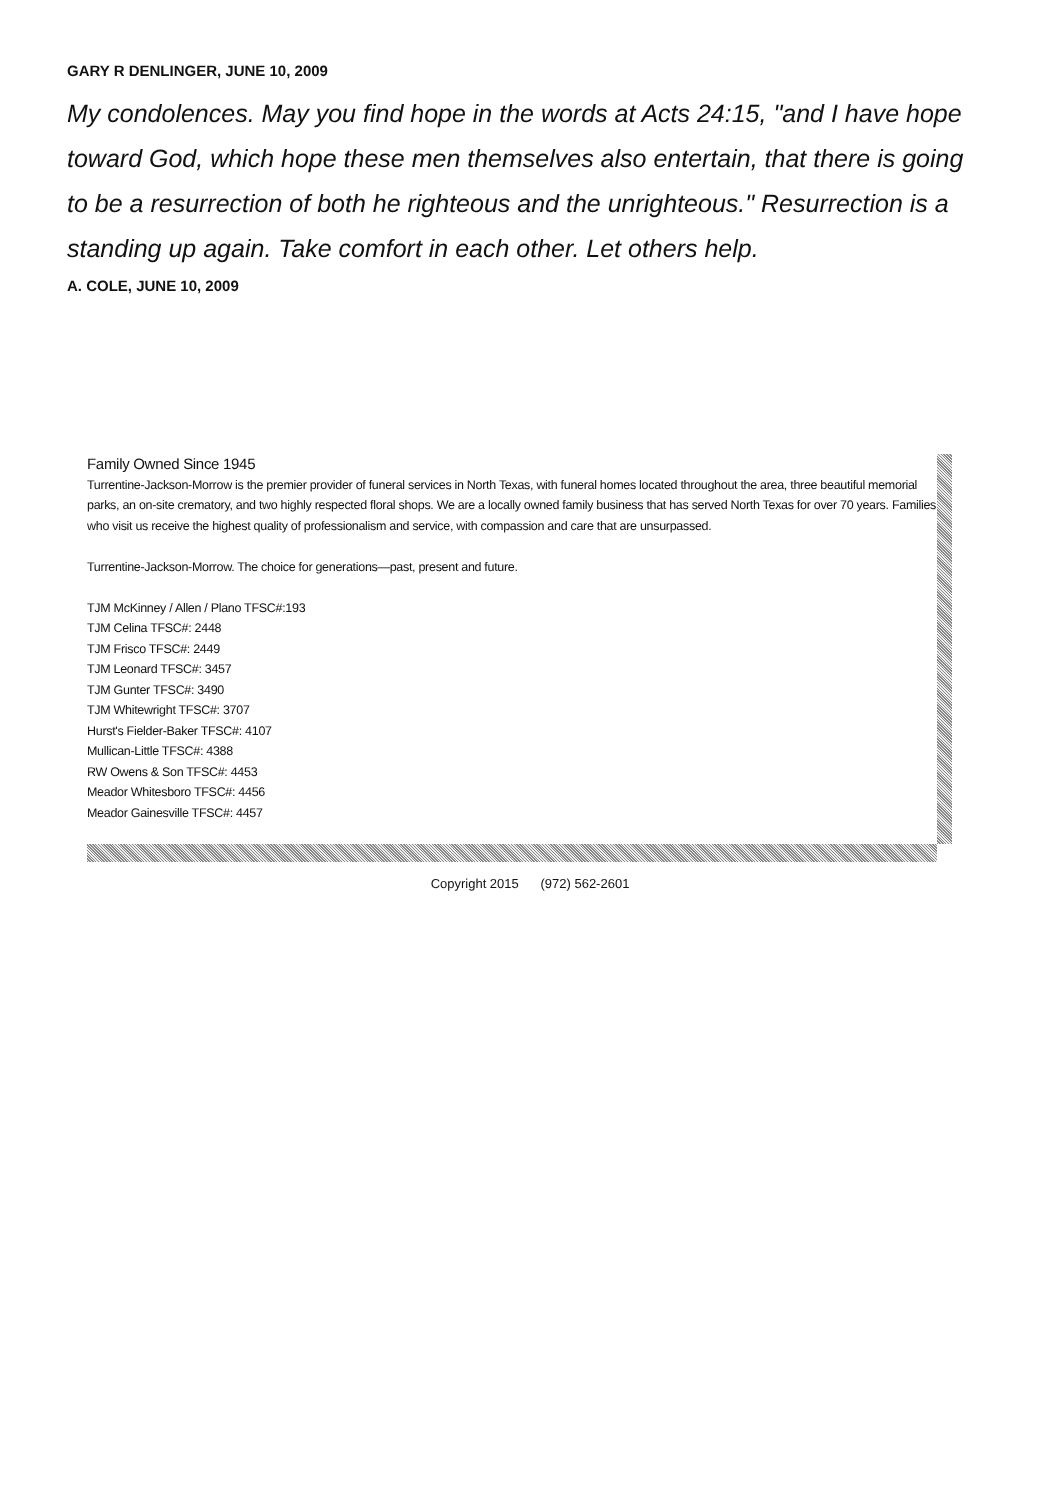GARY R DENLINGER, JUNE 10, 2009
My condolences. May you find hope in the words at Acts 24:15, "and I have hope toward God, which hope these men themselves also entertain, that there is going to be a resurrection of both he righteous and the unrighteous." Resurrection is a standing up again. Take comfort in each other. Let others help.
A. COLE, JUNE 10, 2009
Family Owned Since 1945
Turrentine-Jackson-Morrow is the premier provider of funeral services in North Texas, with funeral homes located throughout the area, three beautiful memorial parks, an on-site crematory, and two highly respected floral shops. We are a locally owned family business that has served North Texas for over 70 years. Families who visit us receive the highest quality of professionalism and service, with compassion and care that are unsurpassed.
Turrentine-Jackson-Morrow. The choice for generations—past, present and future.
TJM McKinney / Allen / Plano TFSC#:193
TJM Celina TFSC#: 2448
TJM Frisco TFSC#: 2449
TJM Leonard TFSC#: 3457
TJM Gunter TFSC#: 3490
TJM Whitewright TFSC#: 3707
Hurst's Fielder-Baker TFSC#: 4107
Mullican-Little TFSC#: 4388
RW Owens & Son TFSC#: 4453
Meador Whitesboro TFSC#: 4456
Meador Gainesville TFSC#: 4457
Copyright 2015 (972) 562-2601